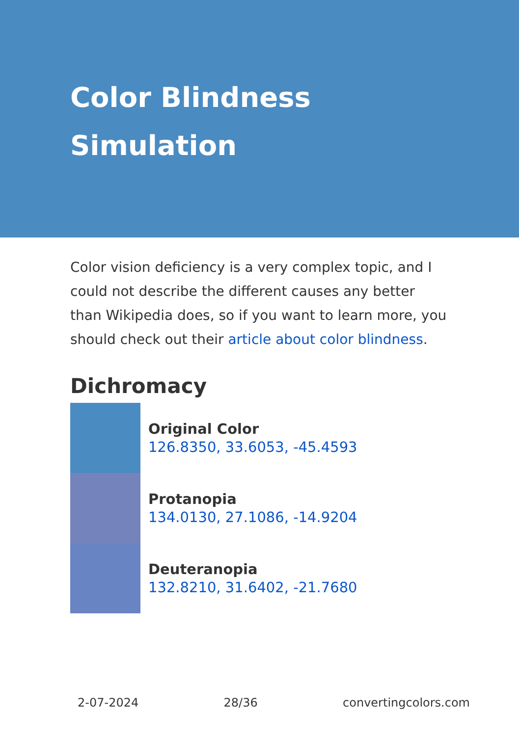Color Blindness Simulation
Color vision deficiency is a very complex topic, and I could not describe the different causes any better than Wikipedia does, so if you want to learn more, you should check out their article about color blindness.
Dichromacy
Original Color
126.8350, 33.6053, -45.4593
Protanopia
134.0130, 27.1086, -14.9204
Deuteranopia
132.8210, 31.6402, -21.7680
2-07-2024 28/36 convertingcolors.com